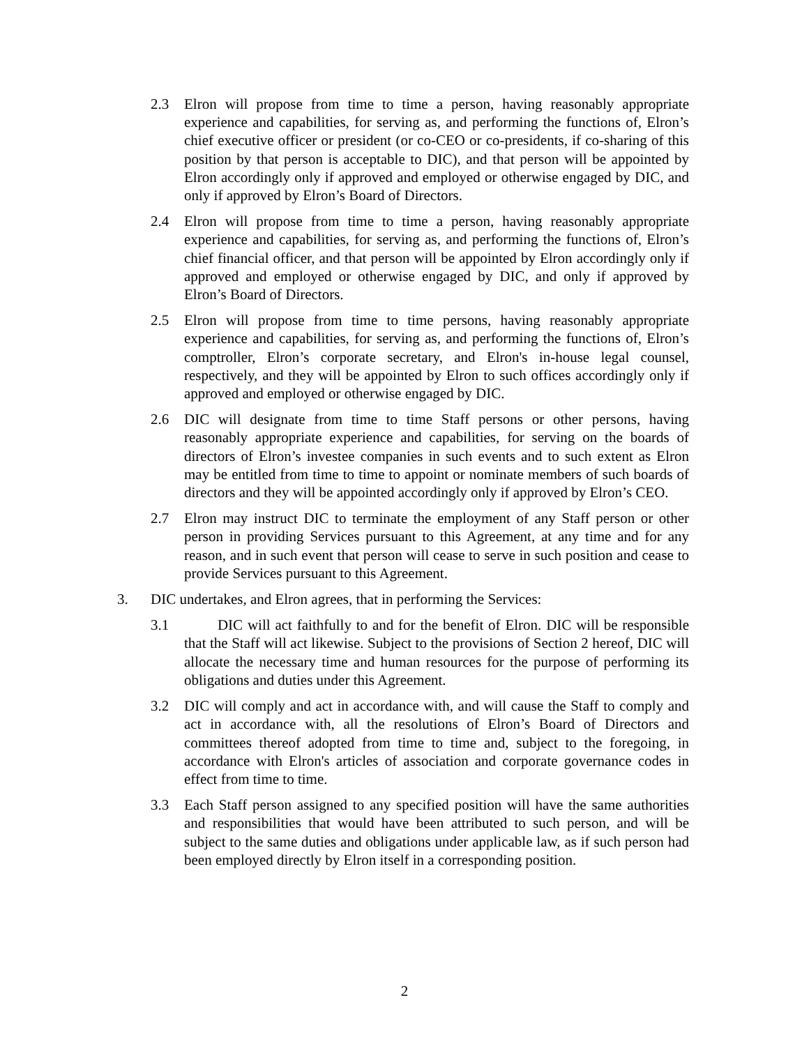2.3 Elron will propose from time to time a person, having reasonably appropriate experience and capabilities, for serving as, and performing the functions of, Elron’s chief executive officer or president (or co-CEO or co-presidents, if co-sharing of this position by that person is acceptable to DIC), and that person will be appointed by Elron accordingly only if approved and employed or otherwise engaged by DIC, and only if approved by Elron’s Board of Directors.
2.4 Elron will propose from time to time a person, having reasonably appropriate experience and capabilities, for serving as, and performing the functions of, Elron’s chief financial officer, and that person will be appointed by Elron accordingly only if approved and employed or otherwise engaged by DIC, and only if approved by Elron’s Board of Directors.
2.5 Elron will propose from time to time persons, having reasonably appropriate experience and capabilities, for serving as, and performing the functions of, Elron’s comptroller, Elron’s corporate secretary, and Elron's in-house legal counsel, respectively, and they will be appointed by Elron to such offices accordingly only if approved and employed or otherwise engaged by DIC.
2.6 DIC will designate from time to time Staff persons or other persons, having reasonably appropriate experience and capabilities, for serving on the boards of directors of Elron’s investee companies in such events and to such extent as Elron may be entitled from time to time to appoint or nominate members of such boards of directors and they will be appointed accordingly only if approved by Elron’s CEO.
2.7 Elron may instruct DIC to terminate the employment of any Staff person or other person in providing Services pursuant to this Agreement, at any time and for any reason, and in such event that person will cease to serve in such position and cease to provide Services pursuant to this Agreement.
3. DIC undertakes, and Elron agrees, that in performing the Services:
3.1 DIC will act faithfully to and for the benefit of Elron. DIC will be responsible that the Staff will act likewise. Subject to the provisions of Section 2 hereof, DIC will allocate the necessary time and human resources for the purpose of performing its obligations and duties under this Agreement.
3.2 DIC will comply and act in accordance with, and will cause the Staff to comply and act in accordance with, all the resolutions of Elron’s Board of Directors and committees thereof adopted from time to time and, subject to the foregoing, in accordance with Elron's articles of association and corporate governance codes in effect from time to time.
3.3 Each Staff person assigned to any specified position will have the same authorities and responsibilities that would have been attributed to such person, and will be subject to the same duties and obligations under applicable law, as if such person had been employed directly by Elron itself in a corresponding position.
2